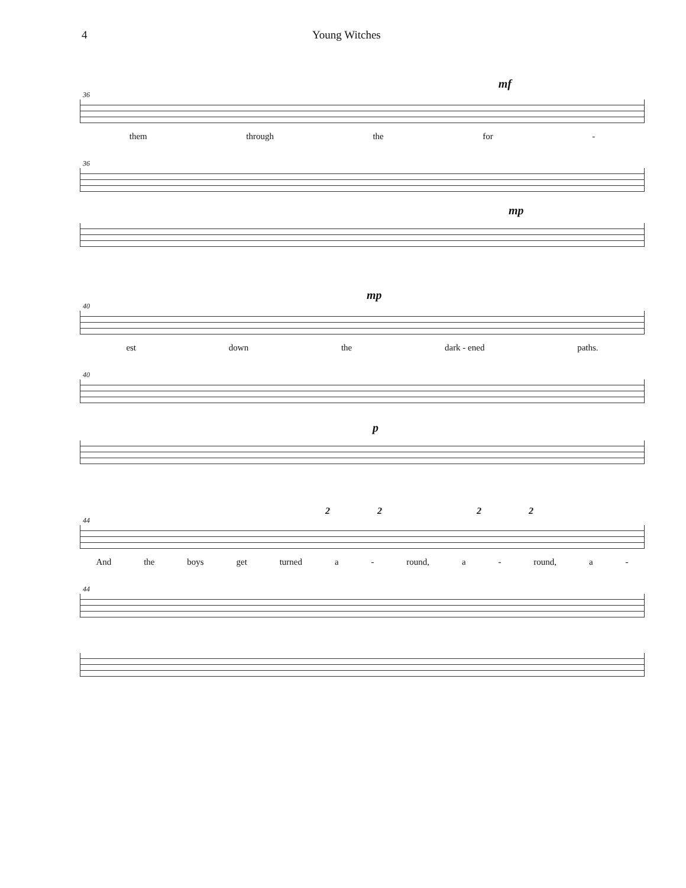4 Young Witches
mf
36
them through the for -
36
mp
mp
40
est down the dark - ened paths.
40
p
2 2 2 2
44
And the boys get turned a - round, a - round, a -
44